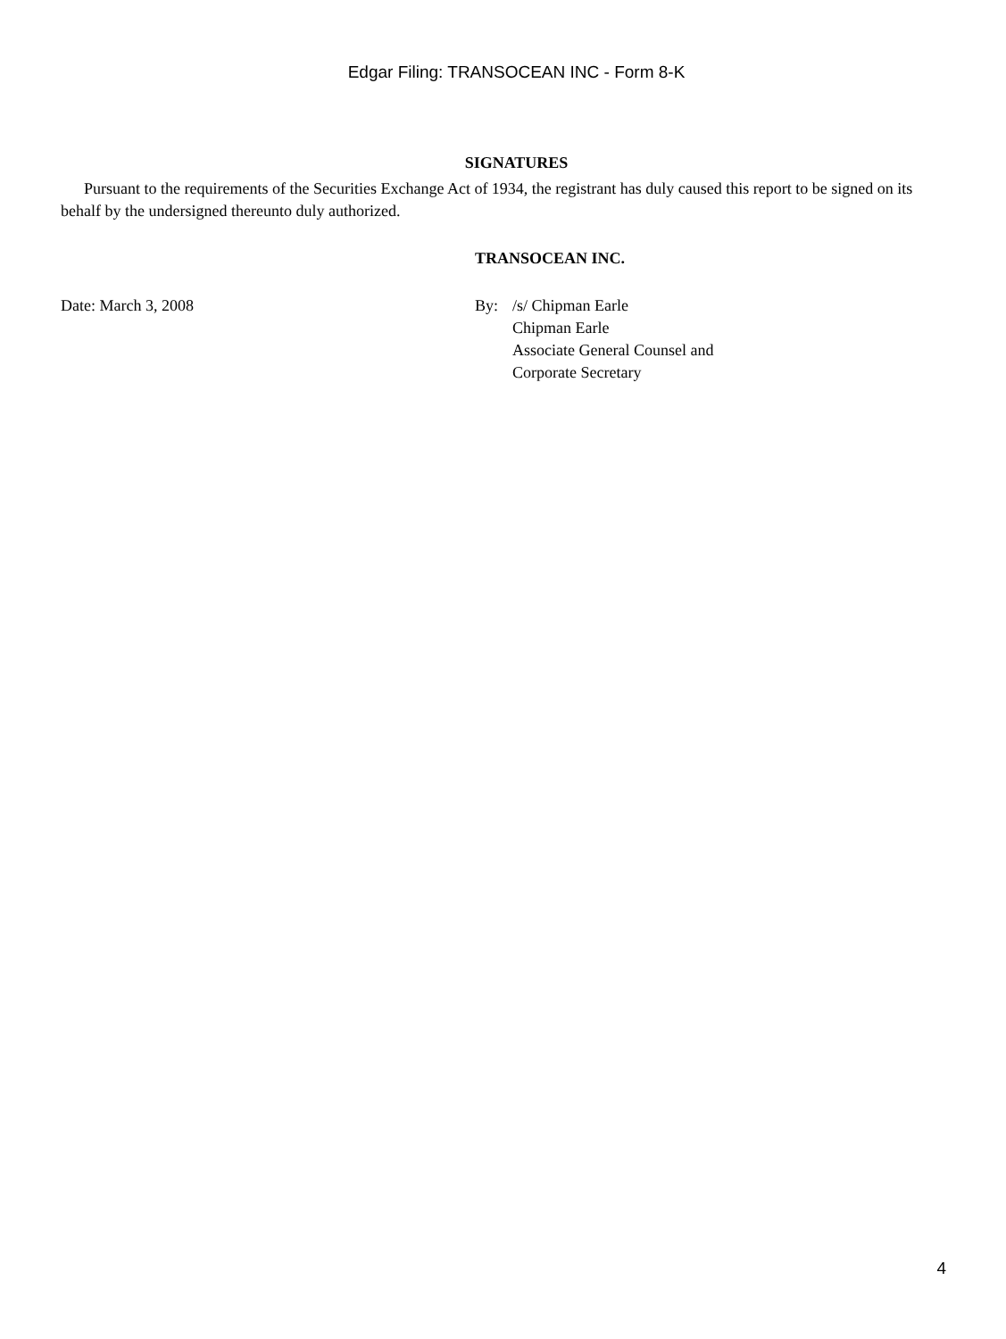Edgar Filing: TRANSOCEAN INC - Form 8-K
SIGNATURES
Pursuant to the requirements of the Securities Exchange Act of 1934, the registrant has duly caused this report to be signed on its behalf by the undersigned thereunto duly authorized.
TRANSOCEAN INC.
Date: March 3, 2008 By: /s/ Chipman Earle
Chipman Earle
Associate General Counsel and
Corporate Secretary
4